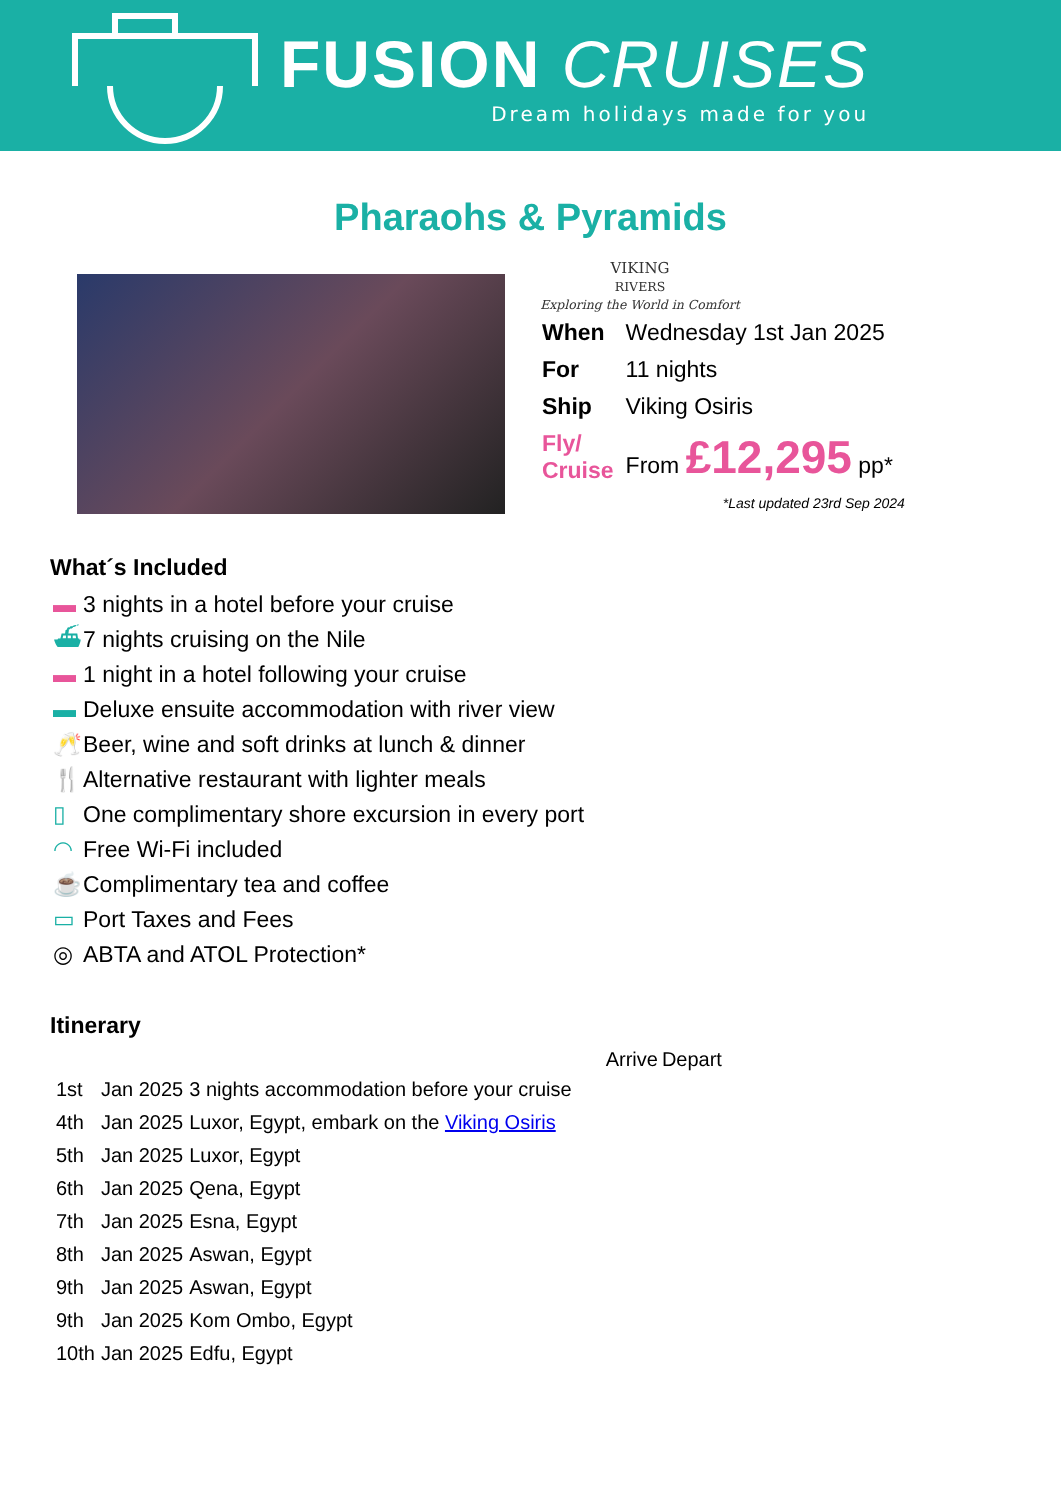FUSION CRUISES
Dream holidays made for you
Pharaohs & Pyramids
VIKING
RIVERS
Exploring the World in Comfort
| When | Wednesday 1st Jan 2025 |
| For | 11 nights |
| Ship | Viking Osiris |
| Fly/ Cruise | From £12,295 pp* |
*Last updated 23rd Sep 2024
What´s Included
▬ 3 nights in a hotel before your cruise
⛴ 7 nights cruising on the Nile
▬ 1 night in a hotel following your cruise
▬ Deluxe ensuite accommodation with river view
🥂 Beer, wine and soft drinks at lunch & dinner
🍴 Alternative restaurant with lighter meals
▯ One complimentary shore excursion in every port
◠ Free Wi-Fi included
☕ Complimentary tea and coffee
▭ Port Taxes and Fees
◎ ABTA and ATOL Protection*
Itinerary
| | | | Arrive | Depart |
| --- | --- | --- | --- | --- |
| 1st | Jan 2025 | 3 nights accommodation before your cruise | | |
| 4th | Jan 2025 | Luxor, Egypt, embark on the Viking Osiris | | |
| 5th | Jan 2025 | Luxor, Egypt | | |
| 6th | Jan 2025 | Qena, Egypt | | |
| 7th | Jan 2025 | Esna, Egypt | | |
| 8th | Jan 2025 | Aswan, Egypt | | |
| 9th | Jan 2025 | Aswan, Egypt | | |
| 9th | Jan 2025 | Kom Ombo, Egypt | | |
| 10th | Jan 2025 | Edfu, Egypt | | |